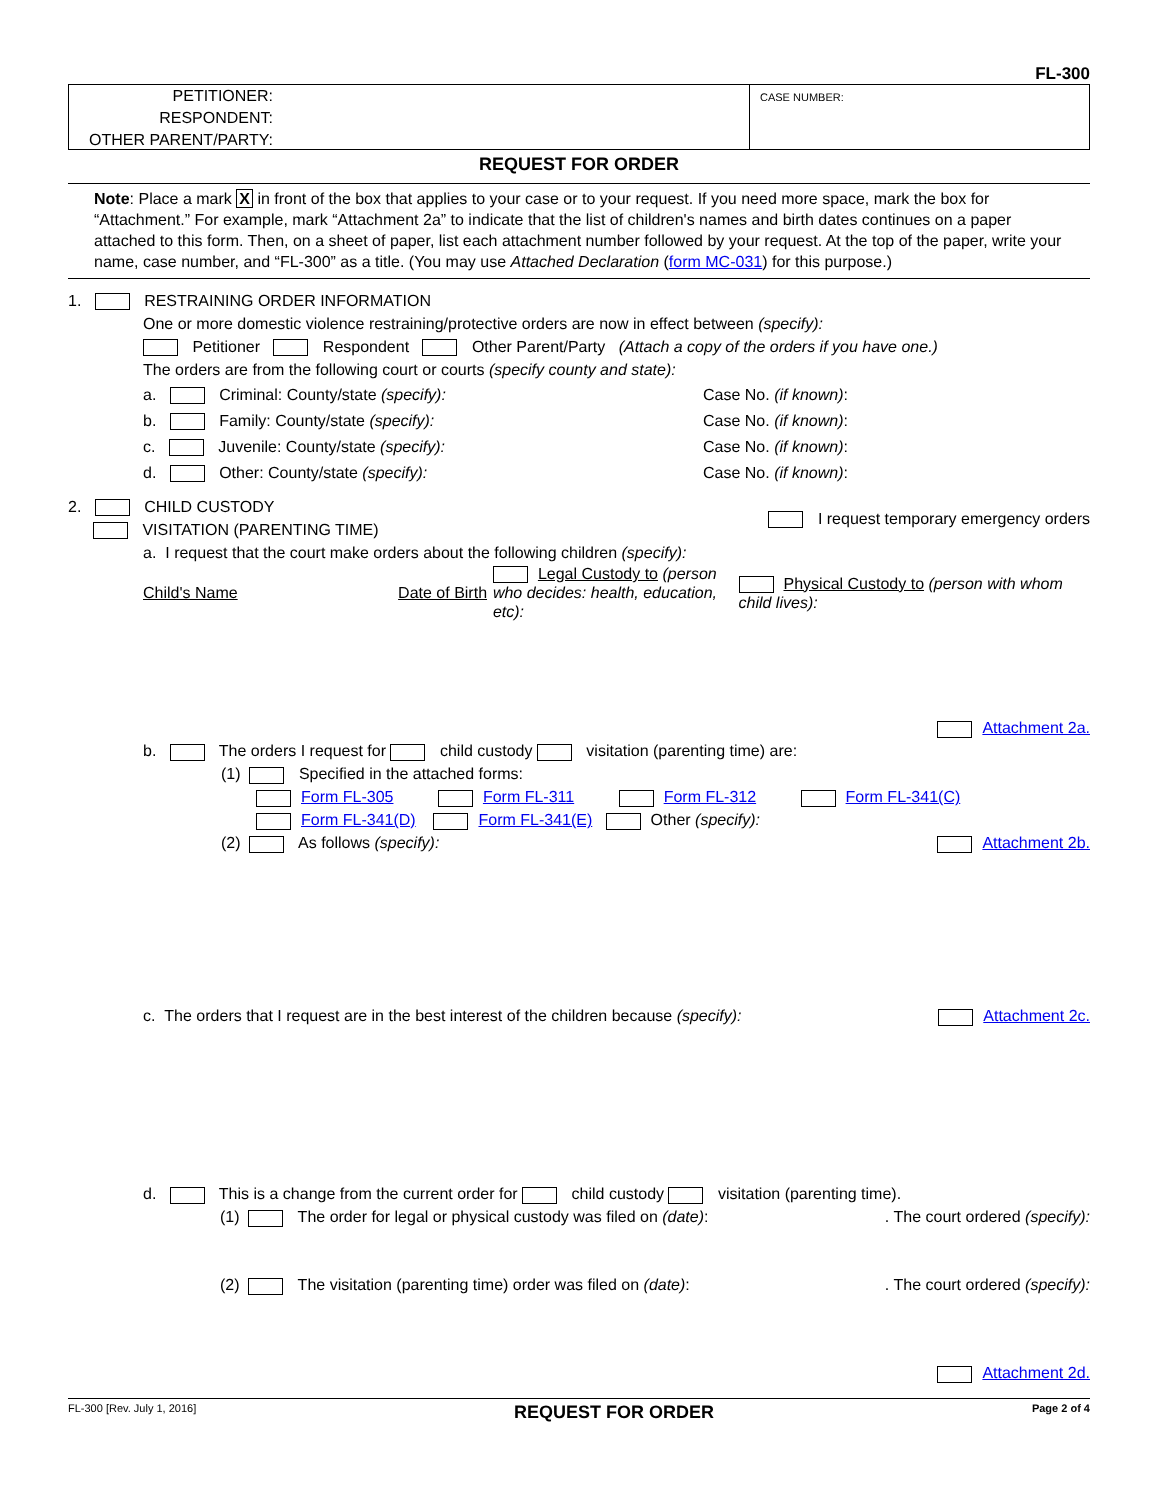FL-300
PETITIONER:
RESPONDENT:
OTHER PARENT/PARTY:
CASE NUMBER:
REQUEST FOR ORDER
Note: Place a mark X in front of the box that applies to your case or to your request. If you need more space, mark the box for “Attachment.” For example, mark “Attachment 2a” to indicate that the list of children's names and birth dates continues on a paper attached to this form. Then, on a sheet of paper, list each attachment number followed by your request. At the top of the paper, write your name, case number, and “FL-300” as a title. (You may use Attached Declaration (form MC-031) for this purpose.)
1. RESTRAINING ORDER INFORMATION
One or more domestic violence restraining/protective orders are now in effect between (specify):
Petitioner Respondent Other Parent/Party (Attach a copy of the orders if you have one.)
The orders are from the following court or courts (specify county and state):
a. Criminal: County/state (specify): Case No. (if known):
b. Family: County/state (specify): Case No. (if known):
c. Juvenile: County/state (specify): Case No. (if known):
d. Other: County/state (specify): Case No. (if known):
2. CHILD CUSTODY
VISITATION (PARENTING TIME) I request temporary emergency orders
a. I request that the court make orders about the following children (specify):
Child's Name Date of Birth Legal Custody to (person who decides: health, education, etc): Physical Custody to (person with whom child lives):
Attachment 2a.
b. The orders I request for child custody visitation (parenting time) are:
(1) Specified in the attached forms:
Form FL-305 Form FL-311 Form FL-312 Form FL-341(C)
Form FL-341(D) Form FL-341(E) Other (specify):
(2) As follows (specify): Attachment 2b.
c. The orders that I request are in the best interest of the children because (specify): Attachment 2c.
d. This is a change from the current order for child custody visitation (parenting time).
(1) The order for legal or physical custody was filed on (date):. The court ordered (specify):
(2) The visitation (parenting time) order was filed on (date):. The court ordered (specify):
Attachment 2d.
FL-300 [Rev. July 1, 2016] REQUEST FOR ORDER Page 2 of 4